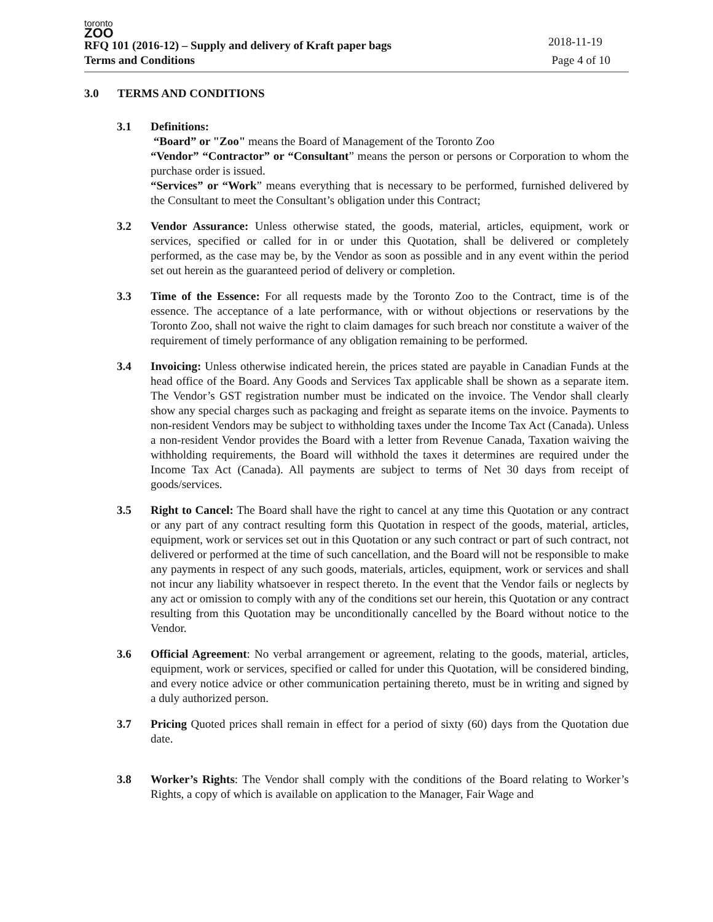toronto
ZOO
2018-11-19
RFQ 101 (2016-12) – Supply and delivery of Kraft paper bags
Terms and Conditions Page 4 of 10
3.0 TERMS AND CONDITIONS
3.1 Definitions:
“Board” or "Zoo" means the Board of Management of the Toronto Zoo
“Vendor” “Contractor” or “Consultant” means the person or persons or Corporation to whom the purchase order is issued.
“Services” or “Work” means everything that is necessary to be performed, furnished delivered by the Consultant to meet the Consultant’s obligation under this Contract;
3.2 Vendor Assurance: Unless otherwise stated, the goods, material, articles, equipment, work or services, specified or called for in or under this Quotation, shall be delivered or completely performed, as the case may be, by the Vendor as soon as possible and in any event within the period set out herein as the guaranteed period of delivery or completion.
3.3 Time of the Essence: For all requests made by the Toronto Zoo to the Contract, time is of the essence. The acceptance of a late performance, with or without objections or reservations by the Toronto Zoo, shall not waive the right to claim damages for such breach nor constitute a waiver of the requirement of timely performance of any obligation remaining to be performed.
3.4 Invoicing: Unless otherwise indicated herein, the prices stated are payable in Canadian Funds at the head office of the Board. Any Goods and Services Tax applicable shall be shown as a separate item. The Vendor’s GST registration number must be indicated on the invoice. The Vendor shall clearly show any special charges such as packaging and freight as separate items on the invoice. Payments to non-resident Vendors may be subject to withholding taxes under the Income Tax Act (Canada). Unless a non-resident Vendor provides the Board with a letter from Revenue Canada, Taxation waiving the withholding requirements, the Board will withhold the taxes it determines are required under the Income Tax Act (Canada). All payments are subject to terms of Net 30 days from receipt of goods/services.
3.5 Right to Cancel: The Board shall have the right to cancel at any time this Quotation or any contract or any part of any contract resulting form this Quotation in respect of the goods, material, articles, equipment, work or services set out in this Quotation or any such contract or part of such contract, not delivered or performed at the time of such cancellation, and the Board will not be responsible to make any payments in respect of any such goods, materials, articles, equipment, work or services and shall not incur any liability whatsoever in respect thereto. In the event that the Vendor fails or neglects by any act or omission to comply with any of the conditions set our herein, this Quotation or any contract resulting from this Quotation may be unconditionally cancelled by the Board without notice to the Vendor.
3.6 Official Agreement: No verbal arrangement or agreement, relating to the goods, material, articles, equipment, work or services, specified or called for under this Quotation, will be considered binding, and every notice advice or other communication pertaining thereto, must be in writing and signed by a duly authorized person.
3.7 Pricing Quoted prices shall remain in effect for a period of sixty (60) days from the Quotation due date.
3.8 Worker’s Rights: The Vendor shall comply with the conditions of the Board relating to Worker’s Rights, a copy of which is available on application to the Manager, Fair Wage and